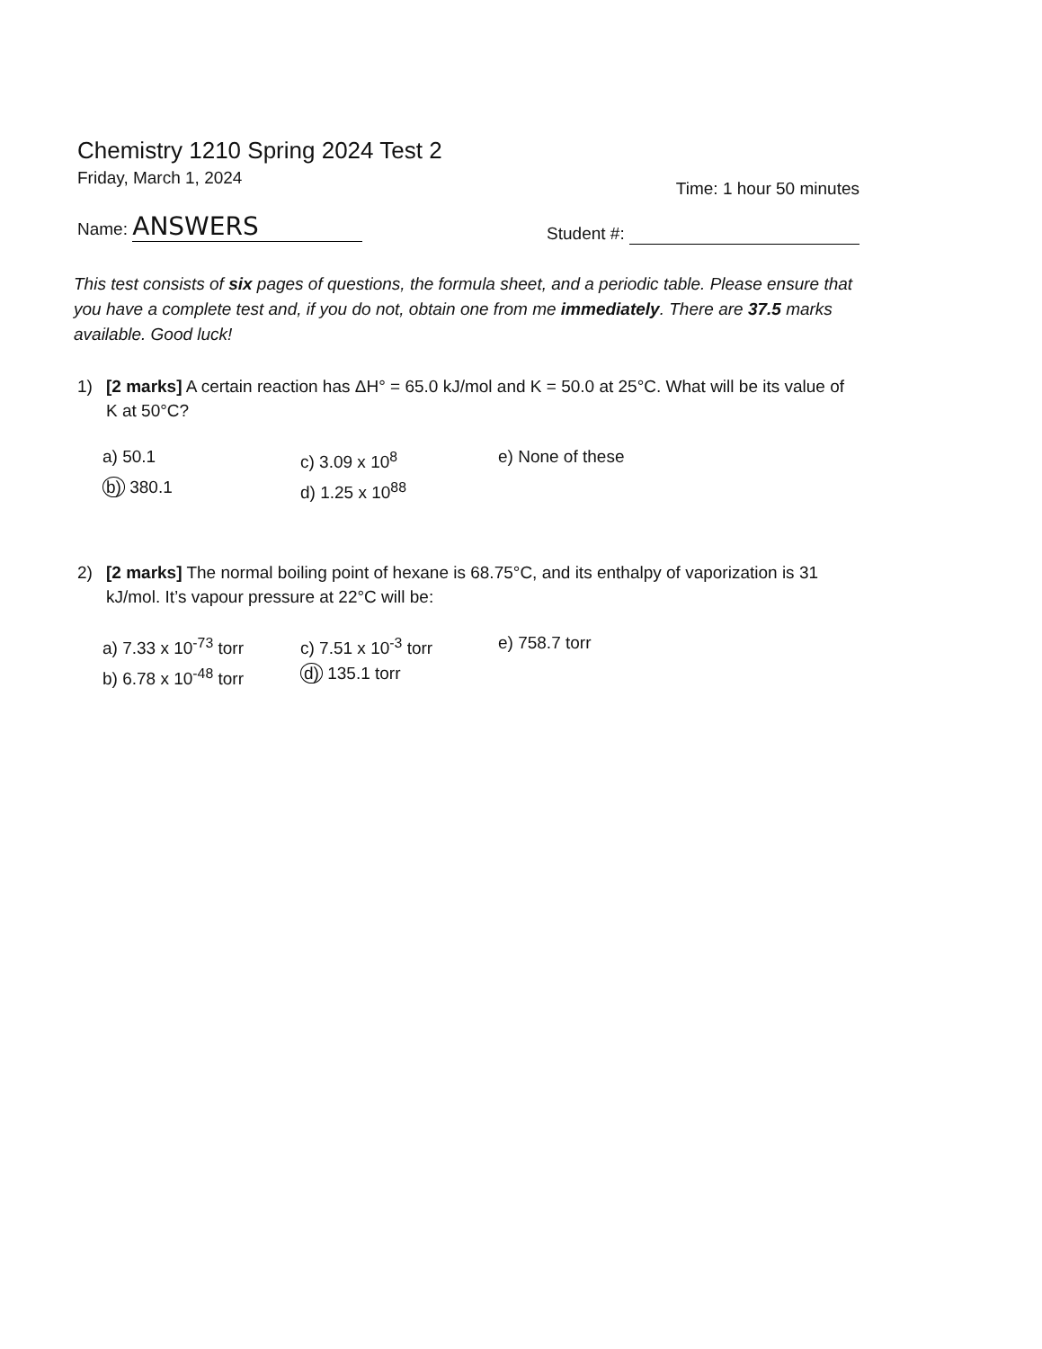Chemistry 1210 Spring 2024 Test 2
Friday, March 1, 2024 Time: 1 hour 50 minutes
Name: ANSWERS Student #:
This test consists of six pages of questions, the formula sheet, and a periodic table. Please ensure that you have a complete test and, if you do not, obtain one from me immediately. There are 37.5 marks available. Good luck!
1) [2 marks] A certain reaction has ΔH° = 65.0 kJ/mol and K = 50.0 at 25°C. What will be its value of K at 50°C?
a) 50.1 c) 3.09 x 10<sup>8</sup> e) None of these b) 380.1 d) 1.25 x 10<sup>88</sup>
2) [2 marks] The normal boiling point of hexane is 68.75°C, and its enthalpy of vaporization is 31 kJ/mol. It’s vapour pressure at 22°C will be:
a) 7.33 x 10<sup>-73</sup> torr c) 7.51 x 10<sup>-3</sup> torr e) 758.7 torr b) 6.78 x 10<sup>-48</sup> torr d) 135.1 torr